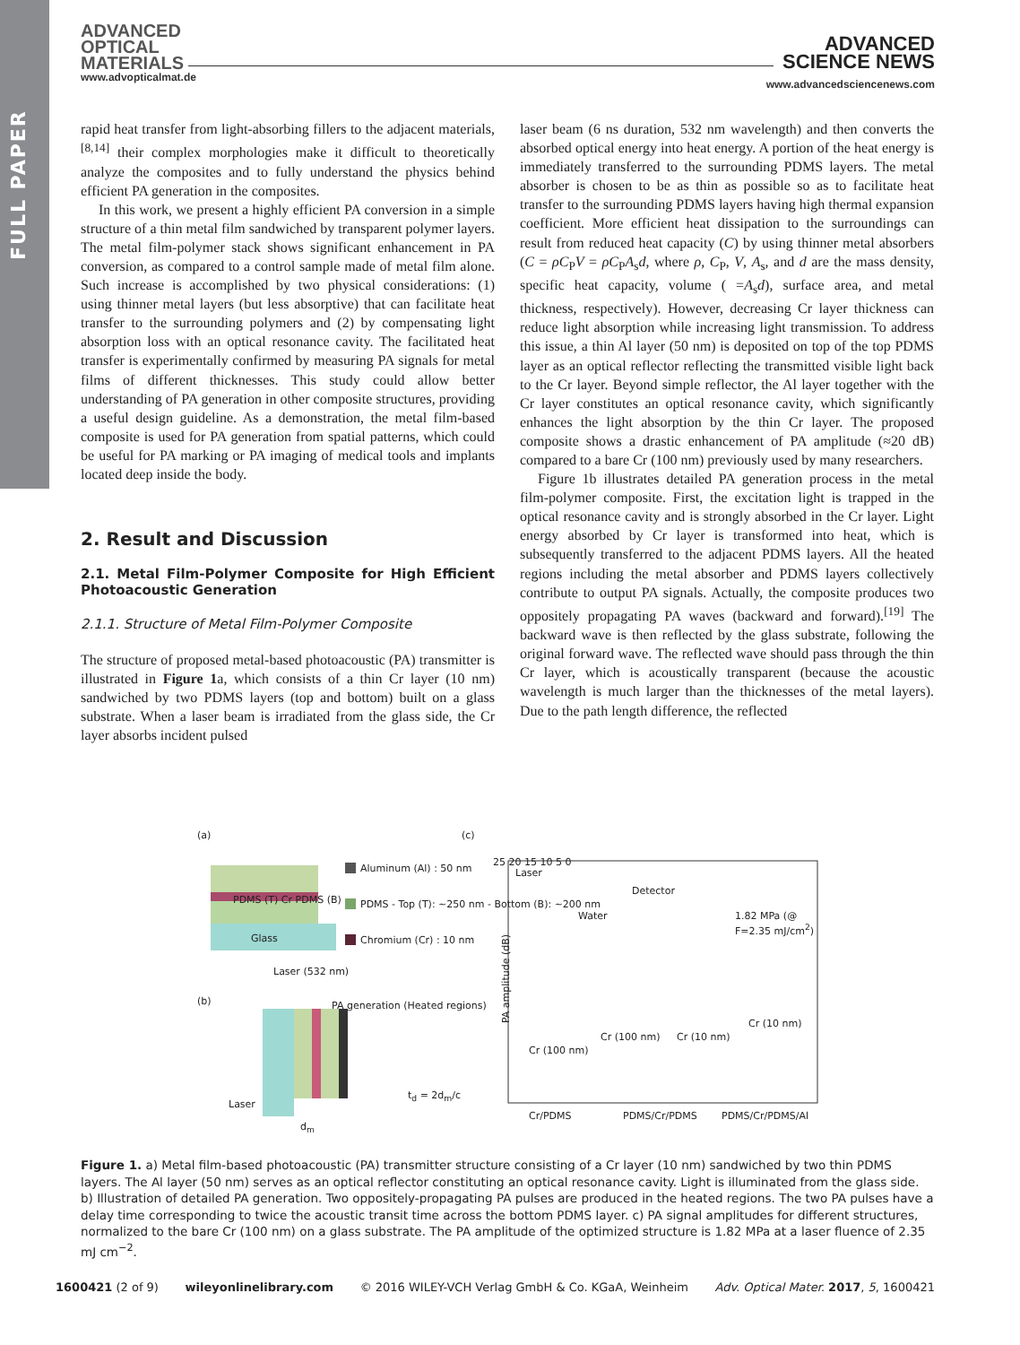FULL PAPER
ADVANCED
OPTICAL
MATERIALS
www.advopticalmat.de
ADVANCED
SCIENCE NEWS
www.advancedsciencenews.com
rapid heat transfer from light-absorbing fillers to the adjacent materials,<sup>[8,14]</sup> their complex morphologies make it difficult to theoretically analyze the composites and to fully understand the physics behind efficient PA generation in the composites.
In this work, we present a highly efficient PA conversion in a simple structure of a thin metal film sandwiched by transparent polymer layers. The metal film-polymer stack shows significant enhancement in PA conversion, as compared to a control sample made of metal film alone. Such increase is accomplished by two physical considerations: (1) using thinner metal layers (but less absorptive) that can facilitate heat transfer to the surrounding polymers and (2) by compensating light absorption loss with an optical resonance cavity. The facilitated heat transfer is experimentally confirmed by measuring PA signals for metal films of different thicknesses. This study could allow better understanding of PA generation in other composite structures, providing a useful design guideline. As a demonstration, the metal film-based composite is used for PA generation from spatial patterns, which could be useful for PA marking or PA imaging of medical tools and implants located deep inside the body.
2. Result and Discussion
2.1. Metal Film-Polymer Composite for High Efficient Photoacoustic Generation
2.1.1. Structure of Metal Film-Polymer Composite
The structure of proposed metal-based photoacoustic (PA) transmitter is illustrated in Figure 1a, which consists of a thin Cr layer (10 nm) sandwiched by two PDMS layers (top and bottom) built on a glass substrate. When a laser beam is irradiated from the glass side, the Cr layer absorbs incident pulsed
laser beam (6 ns duration, 532 nm wavelength) and then converts the absorbed optical energy into heat energy. A portion of the heat energy is immediately transferred to the surrounding PDMS layers. The metal absorber is chosen to be as thin as possible so as to facilitate heat transfer to the surrounding PDMS layers having high thermal expansion coefficient. More efficient heat dissipation to the surroundings can result from reduced heat capacity (C) by using thinner metal absorbers (C = ρC<sub>P</sub>V = ρC<sub>P</sub>A<sub>s</sub>d, where ρ, C<sub>P</sub>, V, A<sub>s</sub>, and d are the mass density, specific heat capacity, volume ( =A<sub>s</sub>d), surface area, and metal thickness, respectively). However, decreasing Cr layer thickness can reduce light absorption while increasing light transmission. To address this issue, a thin Al layer (50 nm) is deposited on top of the top PDMS layer as an optical reflector reflecting the transmitted visible light back to the Cr layer. Beyond simple reflector, the Al layer together with the Cr layer constitutes an optical resonance cavity, which significantly enhances the light absorption by the thin Cr layer. The proposed composite shows a drastic enhancement of PA amplitude (≈20 dB) compared to a bare Cr (100 nm) previously used by many researchers.
Figure 1b illustrates detailed PA generation process in the metal film-polymer composite. First, the excitation light is trapped in the optical resonance cavity and is strongly absorbed in the Cr layer. Light energy absorbed by Cr layer is transformed into heat, which is subsequently transferred to the adjacent PDMS layers. All the heated regions including the metal absorber and PDMS layers collectively contribute to output PA signals. Actually, the composite produces two oppositely propagating PA waves (backward and forward).<sup>[19]</sup> The backward wave is then reflected by the glass substrate, following the original forward wave. The reflected wave should pass through the thin Cr layer, which is acoustically transparent (because the acoustic wavelength is much larger than the thicknesses of the metal layers). Due to the path length difference, the reflected
(a) (c)
(b)
PDMS (T) Cr PDMS (B)
Glass
Aluminum (Al) : 50 nm
PDMS - Top (T): ~250 nm - Bottom (B): ~200 nm
Chromium (Cr) : 10 nm
Laser (532 nm)
PA generation (Heated regions)
Laser
t<sub>d</sub> = 2d<sub>m</sub>/c
d<sub>m</sub>
PA amplitude (dB)
25 20 15 10 5 0
Laser
Detector
Water 1.82 MPa (@ F=2.35 mJ/cm<sup>2</sup>)
Cr (100 nm)
Cr (100 nm) Cr (10 nm)
Cr (10 nm)
Cr/PDMS PDMS/Cr/PDMS PDMS/Cr/PDMS/Al
Figure 1. a) Metal film-based photoacoustic (PA) transmitter structure consisting of a Cr layer (10 nm) sandwiched by two thin PDMS layers. The Al layer (50 nm) serves as an optical reflector constituting an optical resonance cavity. Light is illuminated from the glass side. b) Illustration of detailed PA generation. Two oppositely-propagating PA pulses are produced in the heated regions. The two PA pulses have a delay time corresponding to twice the acoustic transit time across the bottom PDMS layer. c) PA signal amplitudes for different structures, normalized to the bare Cr (100 nm) on a glass substrate. The PA amplitude of the optimized structure is 1.82 MPa at a laser fluence of 2.35 mJ cm<sup>−2</sup>.
1600421 (2 of 9) wileyonlinelibrary.com © 2016 WILEY-VCH Verlag GmbH & Co. KGaA, Weinheim Adv. Optical Mater. 2017, 5, 1600421